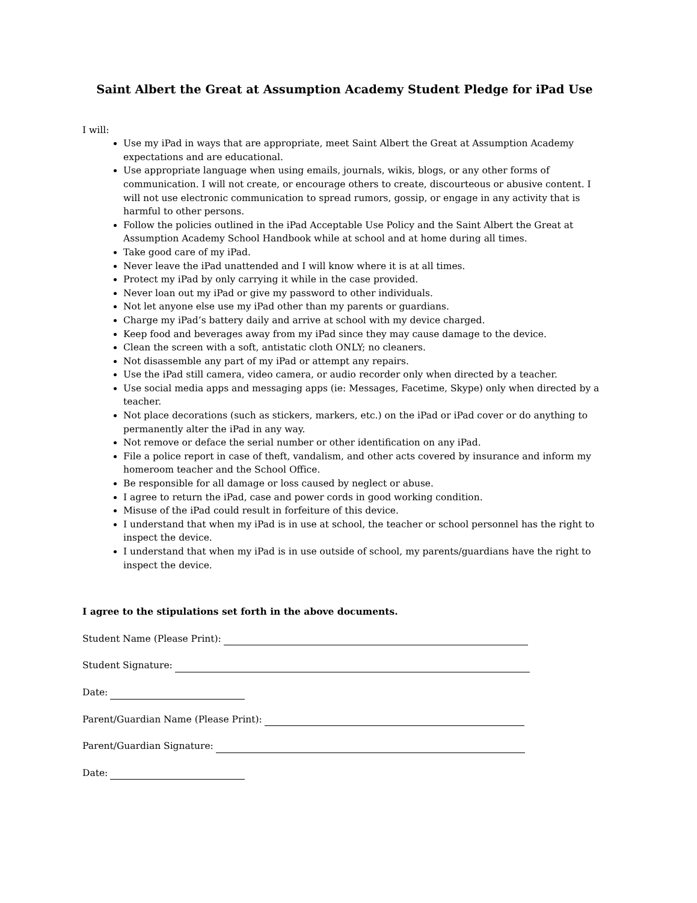Saint Albert the Great at Assumption Academy Student Pledge for iPad Use
I will:
Use my iPad in ways that are appropriate, meet Saint Albert the Great at Assumption Academy expectations and are educational.
Use appropriate language when using emails, journals, wikis, blogs, or any other forms of communication. I will not create, or encourage others to create, discourteous or abusive content. I will not use electronic communication to spread rumors, gossip, or engage in any activity that is harmful to other persons.
Follow the policies outlined in the iPad Acceptable Use Policy and the Saint Albert the Great at Assumption Academy School Handbook while at school and at home during all times.
Take good care of my iPad.
Never leave the iPad unattended and I will know where it is at all times.
Protect my iPad by only carrying it while in the case provided.
Never loan out my iPad or give my password to other individuals.
Not let anyone else use my iPad other than my parents or guardians.
Charge my iPad’s battery daily and arrive at school with my device charged.
Keep food and beverages away from my iPad since they may cause damage to the device.
Clean the screen with a soft, antistatic cloth ONLY; no cleaners.
Not disassemble any part of my iPad or attempt any repairs.
Use the iPad still camera, video camera, or audio recorder only when directed by a teacher.
Use social media apps and messaging apps (ie: Messages, Facetime, Skype) only when directed by a teacher.
Not place decorations (such as stickers, markers, etc.) on the iPad or iPad cover or do anything to permanently alter the iPad in any way.
Not remove or deface the serial number or other identification on any iPad.
File a police report in case of theft, vandalism, and other acts covered by insurance and inform my homeroom teacher and the School Office.
Be responsible for all damage or loss caused by neglect or abuse.
I agree to return the iPad, case and power cords in good working condition.
Misuse of the iPad could result in forfeiture of this device.
I understand that when my iPad is in use at school, the teacher or school personnel has the right to inspect the device.
I understand that when my iPad is in use outside of school, my parents/guardians have the right to inspect the device.
I agree to the stipulations set forth in the above documents.
Student Name (Please Print):
Student Signature:
Date:
Parent/Guardian Name (Please Print):
Parent/Guardian Signature:
Date: